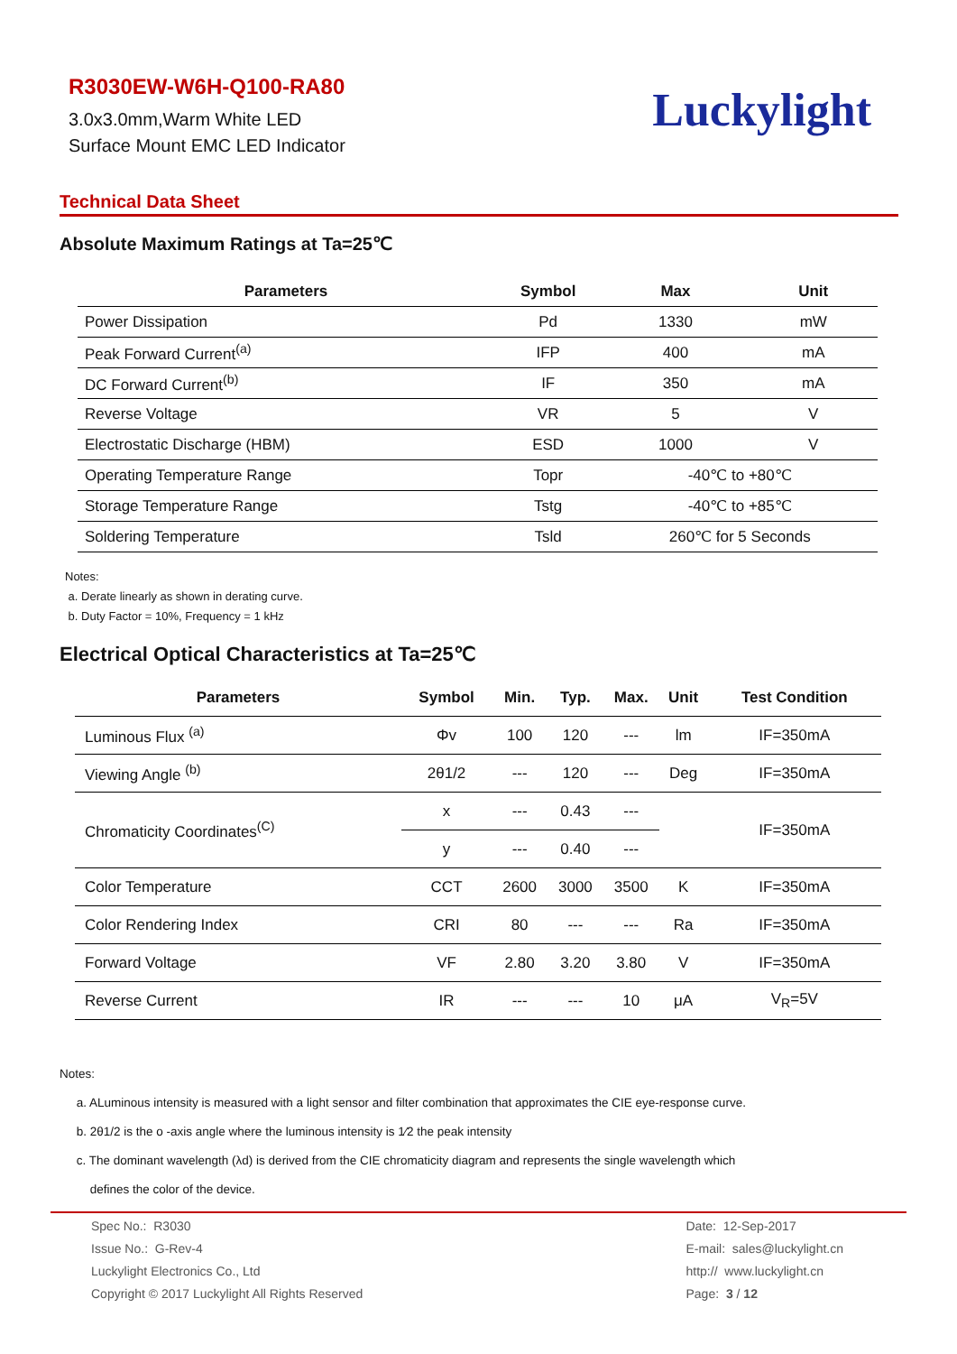R3030EW-W6H-Q100-RA80
3.0x3.0mm,Warm White LED
Surface Mount EMC LED Indicator
Luckylight
Technical Data Sheet
Absolute Maximum Ratings at Ta=25℃
| Parameters | Symbol | Max | Unit |
| --- | --- | --- | --- |
| Power Dissipation | Pd | 1330 | mW |
| Peak Forward Current<sup>(a)</sup> | IFP | 400 | mA |
| DC Forward Current<sup>(b)</sup> | IF | 350 | mA |
| Reverse Voltage | VR | 5 | V |
| Electrostatic Discharge (HBM) | ESD | 1000 | V |
| Operating Temperature Range | Topr | -40℃ to +80℃ | |
| Storage Temperature Range | Tstg | -40℃ to +85℃ | |
| Soldering Temperature | Tsld | 260℃ for 5 Seconds | |
Notes:
a. Derate linearly as shown in derating curve.
b. Duty Factor = 10%, Frequency = 1 kHz
Electrical Optical Characteristics at Ta=25℃
| Parameters | Symbol | Min. | Typ. | Max. | Unit | Test Condition |
| --- | --- | --- | --- | --- | --- | --- |
| Luminous Flux <sup>(a)</sup> | Φv | 100 | 120 | --- | lm | IF=350mA |
| Viewing Angle <sup>(b)</sup> | 2θ1/2 | --- | 120 | --- | Deg | IF=350mA |
| Chromaticity Coordinates<sup>(C)</sup> | x | --- | 0.43 | --- | | IF=350mA |
| | y | --- | 0.40 | --- | | |
| Color Temperature | CCT | 2600 | 3000 | 3500 | K | IF=350mA |
| Color Rendering Index | CRI | 80 | --- | --- | Ra | IF=350mA |
| Forward Voltage | VF | 2.80 | 3.20 | 3.80 | V | IF=350mA |
| Reverse Current | IR | --- | --- | 10 | μA | V<sub>R</sub>=5V |
Notes:
a. ALuminous intensity is measured with a light sensor and filter combination that approximates the CIE eye-response curve.
b. 2θ1/2 is the o -axis angle where the luminous intensity is 1⁄2 the peak intensity
c. The dominant wavelength (λd) is derived from the CIE chromaticity diagram and represents the single wavelength which
defines the color of the device.
Spec No.: R3030
Issue No.: G-Rev-4
Luckylight Electronics Co., Ltd
Copyright © 2017 Luckylight All Rights Reserved
Date: 12-Sep-2017
E-mail: sales@luckylight.cn
http:// www.luckylight.cn
Page: 3 / 12